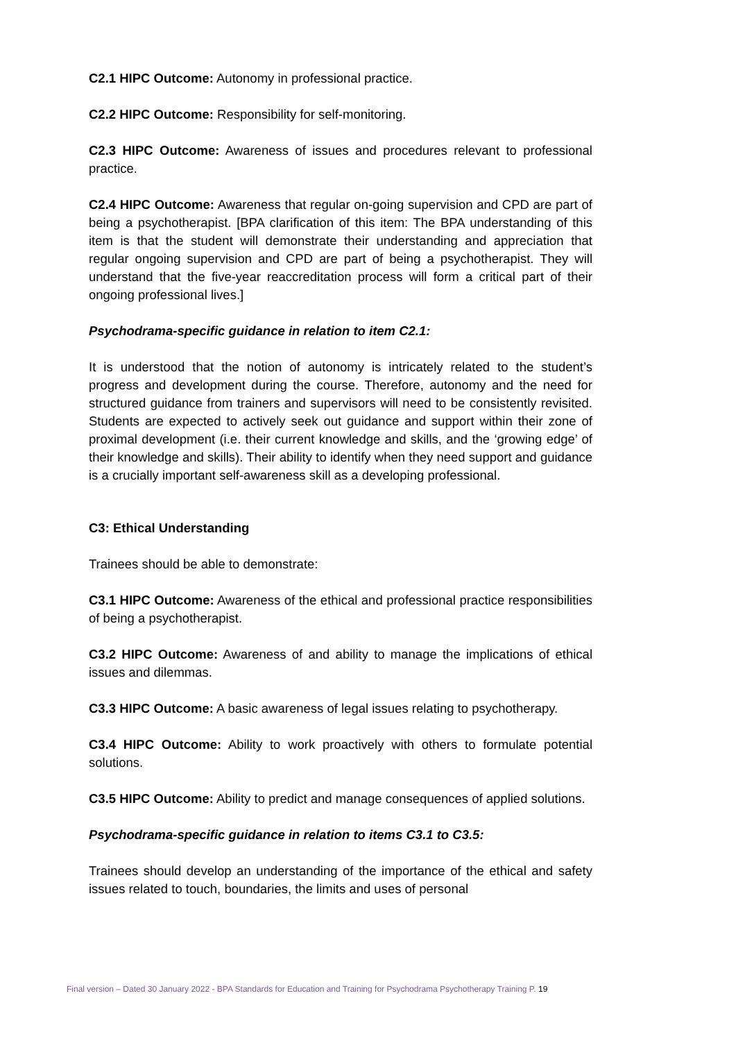C2.1 HIPC Outcome: Autonomy in professional practice.
C2.2 HIPC Outcome: Responsibility for self-monitoring.
C2.3 HIPC Outcome: Awareness of issues and procedures relevant to professional practice.
C2.4 HIPC Outcome: Awareness that regular on-going supervision and CPD are part of being a psychotherapist. [BPA clarification of this item: The BPA understanding of this item is that the student will demonstrate their understanding and appreciation that regular ongoing supervision and CPD are part of being a psychotherapist. They will understand that the five-year reaccreditation process will form a critical part of their ongoing professional lives.]
Psychodrama-specific guidance in relation to item C2.1:
It is understood that the notion of autonomy is intricately related to the student’s progress and development during the course. Therefore, autonomy and the need for structured guidance from trainers and supervisors will need to be consistently revisited. Students are expected to actively seek out guidance and support within their zone of proximal development (i.e. their current knowledge and skills, and the ‘growing edge’ of their knowledge and skills). Their ability to identify when they need support and guidance is a crucially important self-awareness skill as a developing professional.
C3: Ethical Understanding
Trainees should be able to demonstrate:
C3.1 HIPC Outcome: Awareness of the ethical and professional practice responsibilities of being a psychotherapist.
C3.2 HIPC Outcome: Awareness of and ability to manage the implications of ethical issues and dilemmas.
C3.3 HIPC Outcome: A basic awareness of legal issues relating to psychotherapy.
C3.4 HIPC Outcome: Ability to work proactively with others to formulate potential solutions.
C3.5 HIPC Outcome: Ability to predict and manage consequences of applied solutions.
Psychodrama-specific guidance in relation to items C3.1 to C3.5:
Trainees should develop an understanding of the importance of the ethical and safety issues related to touch, boundaries, the limits and uses of personal
Final version – Dated 30 January 2022 - BPA Standards for Education and Training for Psychodrama Psychotherapy Training P. 19